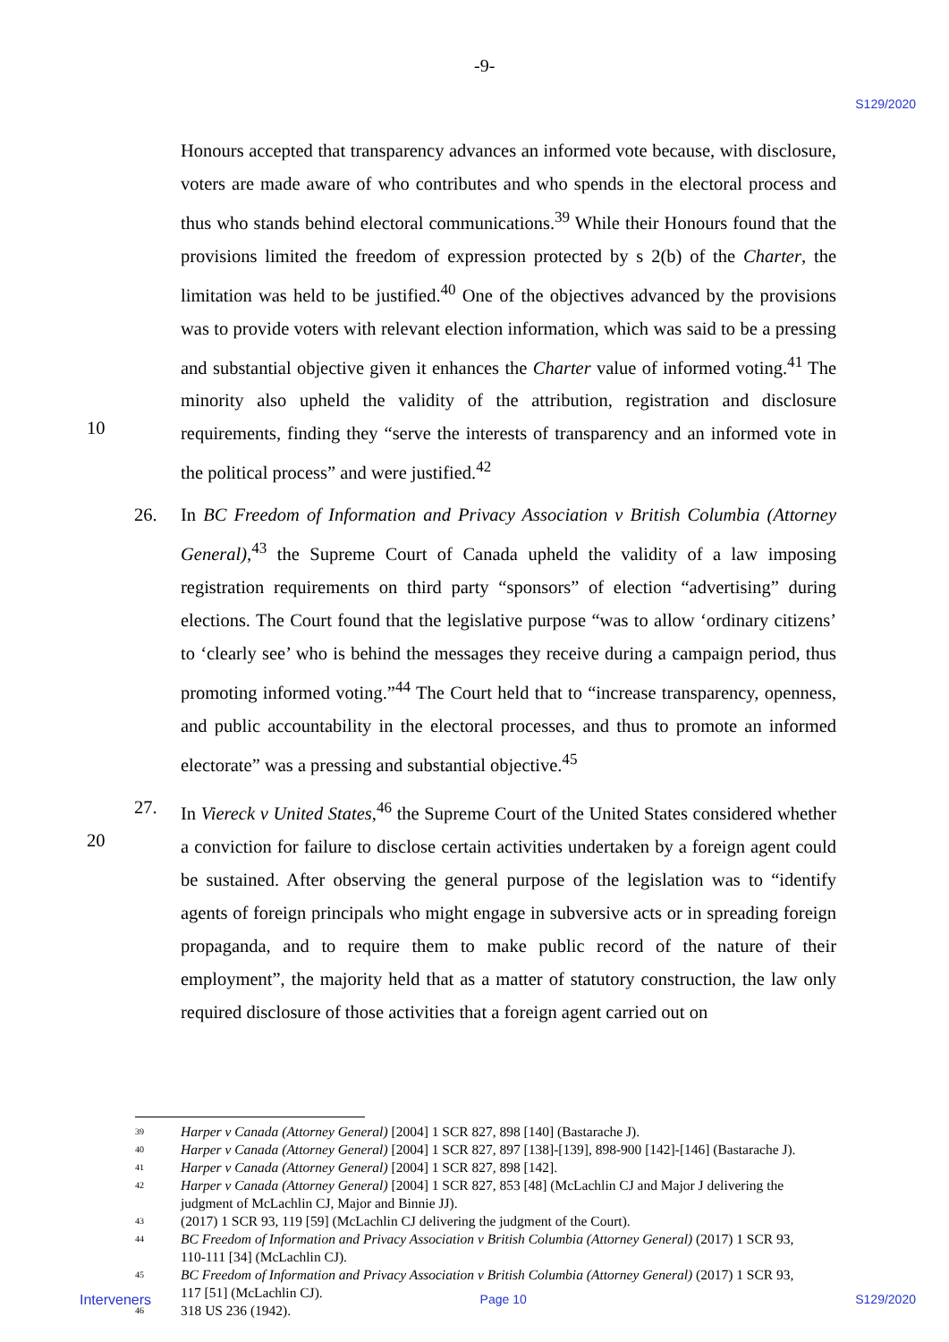-9- S129/2020
Honours accepted that transparency advances an informed vote because, with disclosure, voters are made aware of who contributes and who spends in the electoral process and thus who stands behind electoral communications.<sup>39</sup> While their Honours found that the provisions limited the freedom of expression protected by s 2(b) of the Charter, the limitation was held to be justified.<sup>40</sup> One of the objectives advanced by the provisions was to provide voters with relevant election information, which was said to be a pressing and substantial objective given it enhances the Charter value of informed voting.<sup>41</sup> The minority also upheld the validity of the attribution, registration and disclosure requirements, finding they “serve the interests of transparency and an informed vote in the political process” and were justified.<sup>42</sup>
10
26.
In BC Freedom of Information and Privacy Association v British Columbia (Attorney General),<sup>43</sup> the Supreme Court of Canada upheld the validity of a law imposing registration requirements on third party “sponsors” of election “advertising” during elections. The Court found that the legislative purpose “was to allow ‘ordinary citizens’ to ‘clearly see’ who is behind the messages they receive during a campaign period, thus promoting informed voting.”<sup>44</sup> The Court held that to “increase transparency, openness, and public accountability in the electoral processes, and thus to promote an informed electorate” was a pressing and substantial objective.<sup>45</sup>
27.
20
In Viereck v United States,<sup>46</sup> the Supreme Court of the United States considered whether a conviction for failure to disclose certain activities undertaken by a foreign agent could be sustained. After observing the general purpose of the legislation was to “identify agents of foreign principals who might engage in subversive acts or in spreading foreign propaganda, and to require them to make public record of the nature of their employment”, the majority held that as a matter of statutory construction, the law only required disclosure of those activities that a foreign agent carried out on
39 Harper v Canada (Attorney General) [2004] 1 SCR 827, 898 [140] (Bastarache J).
40 Harper v Canada (Attorney General) [2004] 1 SCR 827, 897 [138]-[139], 898-900 [142]-[146] (Bastarache J).
41 Harper v Canada (Attorney General) [2004] 1 SCR 827, 898 [142].
42 Harper v Canada (Attorney General) [2004] 1 SCR 827, 853 [48] (McLachlin CJ and Major J delivering the judgment of McLachlin CJ, Major and Binnie JJ).
43 (2017) 1 SCR 93, 119 [59] (McLachlin CJ delivering the judgment of the Court).
44 BC Freedom of Information and Privacy Association v British Columbia (Attorney General) (2017) 1 SCR 93, 110-111 [34] (McLachlin CJ).
45 BC Freedom of Information and Privacy Association v British Columbia (Attorney General) (2017) 1 SCR 93, 117 [51] (McLachlin CJ).
46 318 US 236 (1942).
Interveners Page 10 S129/2020